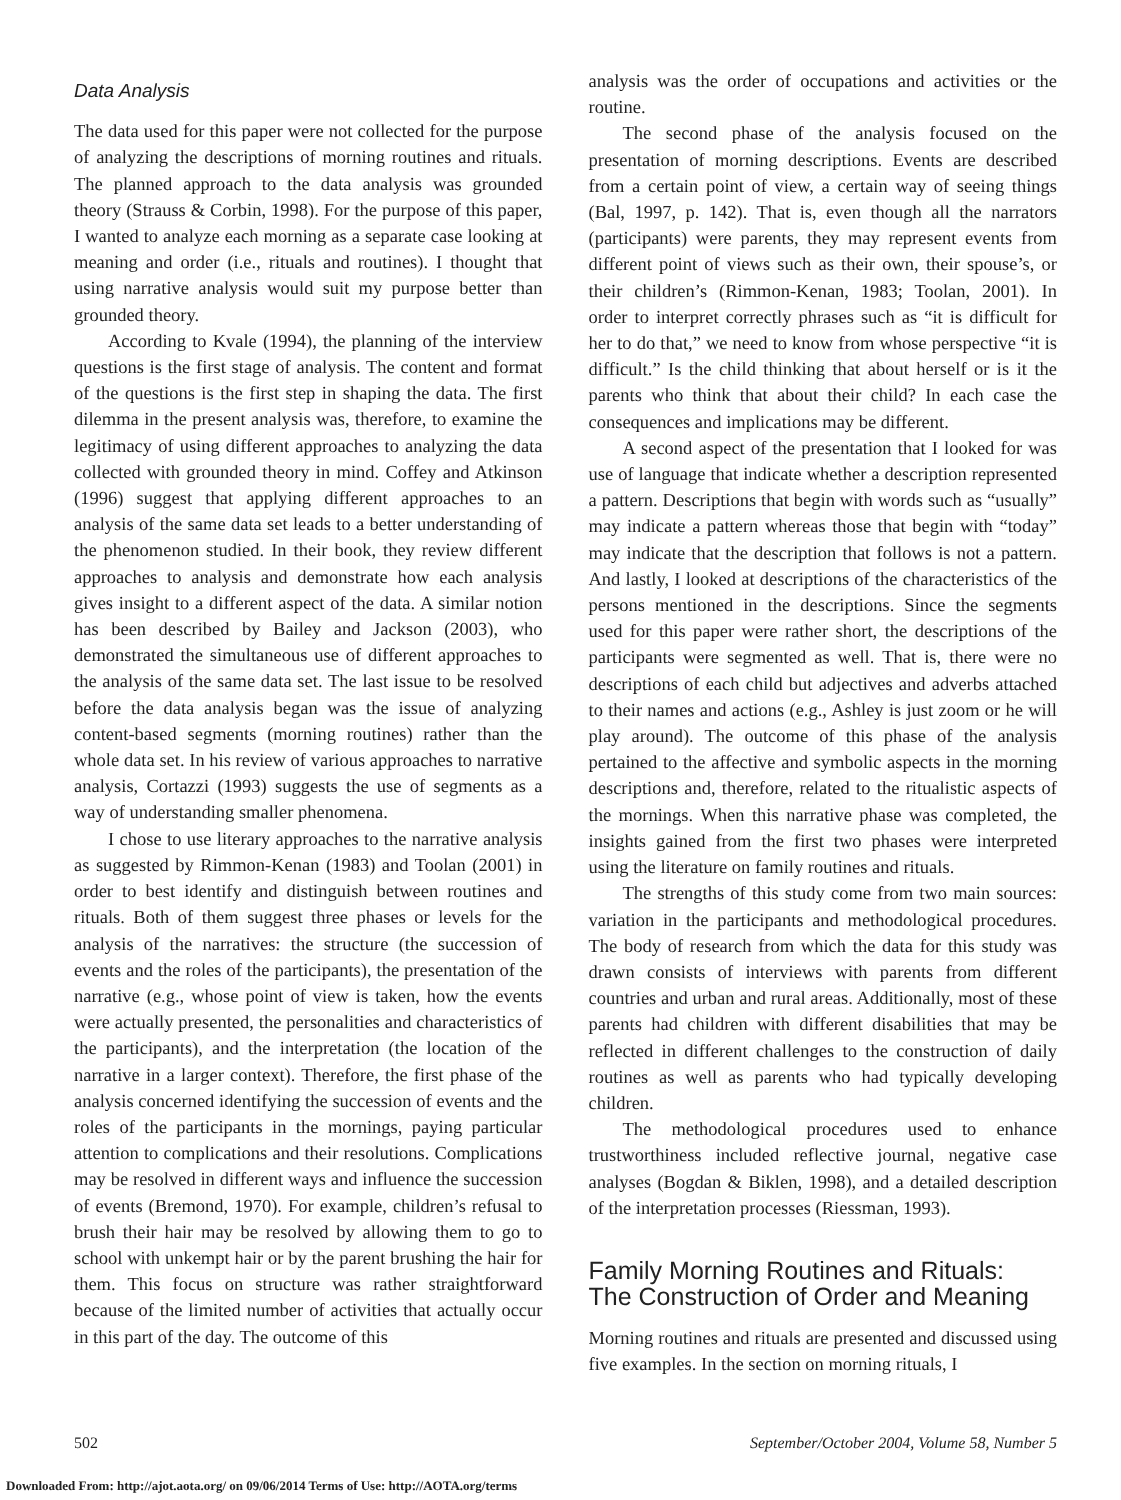Data Analysis
The data used for this paper were not collected for the purpose of analyzing the descriptions of morning routines and rituals. The planned approach to the data analysis was grounded theory (Strauss & Corbin, 1998). For the purpose of this paper, I wanted to analyze each morning as a separate case looking at meaning and order (i.e., rituals and routines). I thought that using narrative analysis would suit my purpose better than grounded theory.
According to Kvale (1994), the planning of the interview questions is the first stage of analysis. The content and format of the questions is the first step in shaping the data. The first dilemma in the present analysis was, therefore, to examine the legitimacy of using different approaches to analyzing the data collected with grounded theory in mind. Coffey and Atkinson (1996) suggest that applying different approaches to an analysis of the same data set leads to a better understanding of the phenomenon studied. In their book, they review different approaches to analysis and demonstrate how each analysis gives insight to a different aspect of the data. A similar notion has been described by Bailey and Jackson (2003), who demonstrated the simultaneous use of different approaches to the analysis of the same data set. The last issue to be resolved before the data analysis began was the issue of analyzing content-based segments (morning routines) rather than the whole data set. In his review of various approaches to narrative analysis, Cortazzi (1993) suggests the use of segments as a way of understanding smaller phenomena.
I chose to use literary approaches to the narrative analysis as suggested by Rimmon-Kenan (1983) and Toolan (2001) in order to best identify and distinguish between routines and rituals. Both of them suggest three phases or levels for the analysis of the narratives: the structure (the succession of events and the roles of the participants), the presentation of the narrative (e.g., whose point of view is taken, how the events were actually presented, the personalities and characteristics of the participants), and the interpretation (the location of the narrative in a larger context). Therefore, the first phase of the analysis concerned identifying the succession of events and the roles of the participants in the mornings, paying particular attention to complications and their resolutions. Complications may be resolved in different ways and influence the succession of events (Bremond, 1970). For example, children’s refusal to brush their hair may be resolved by allowing them to go to school with unkempt hair or by the parent brushing the hair for them. This focus on structure was rather straightforward because of the limited number of activities that actually occur in this part of the day. The outcome of this
analysis was the order of occupations and activities or the routine.
The second phase of the analysis focused on the presentation of morning descriptions. Events are described from a certain point of view, a certain way of seeing things (Bal, 1997, p. 142). That is, even though all the narrators (participants) were parents, they may represent events from different point of views such as their own, their spouse’s, or their children’s (Rimmon-Kenan, 1983; Toolan, 2001). In order to interpret correctly phrases such as “it is difficult for her to do that,” we need to know from whose perspective “it is difficult.” Is the child thinking that about herself or is it the parents who think that about their child? In each case the consequences and implications may be different.
A second aspect of the presentation that I looked for was use of language that indicate whether a description represented a pattern. Descriptions that begin with words such as “usually” may indicate a pattern whereas those that begin with “today” may indicate that the description that follows is not a pattern. And lastly, I looked at descriptions of the characteristics of the persons mentioned in the descriptions. Since the segments used for this paper were rather short, the descriptions of the participants were segmented as well. That is, there were no descriptions of each child but adjectives and adverbs attached to their names and actions (e.g., Ashley is just zoom or he will play around). The outcome of this phase of the analysis pertained to the affective and symbolic aspects in the morning descriptions and, therefore, related to the ritualistic aspects of the mornings. When this narrative phase was completed, the insights gained from the first two phases were interpreted using the literature on family routines and rituals.
The strengths of this study come from two main sources: variation in the participants and methodological procedures. The body of research from which the data for this study was drawn consists of interviews with parents from different countries and urban and rural areas. Additionally, most of these parents had children with different disabilities that may be reflected in different challenges to the construction of daily routines as well as parents who had typically developing children.
The methodological procedures used to enhance trustworthiness included reflective journal, negative case analyses (Bogdan & Biklen, 1998), and a detailed description of the interpretation processes (Riessman, 1993).
Family Morning Routines and Rituals:
The Construction of Order and Meaning
Morning routines and rituals are presented and discussed using five examples. In the section on morning rituals, I
502 September/October 2004, Volume 58, Number 5
Downloaded From: http://ajot.aota.org/ on 09/06/2014 Terms of Use: http://AOTA.org/terms